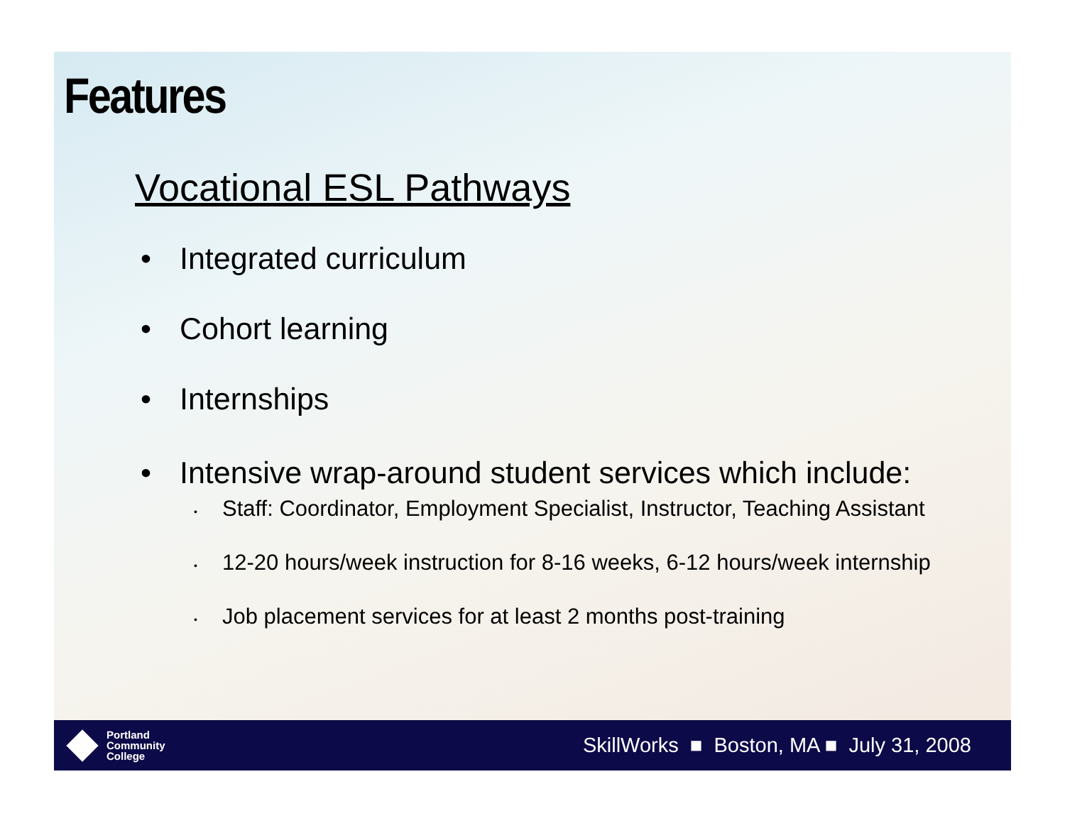Features
Vocational ESL Pathways
Integrated curriculum
Cohort learning
Internships
Intensive wrap-around student services which include:
• Staff: Coordinator, Employment Specialist, Instructor, Teaching Assistant
• 12-20 hours/week instruction for 8-16 weeks, 6-12 hours/week internship
• Job placement services for at least 2 months post-training
Portland
Community
College
SkillWorks ■ Boston, MA ■ July 31, 2008